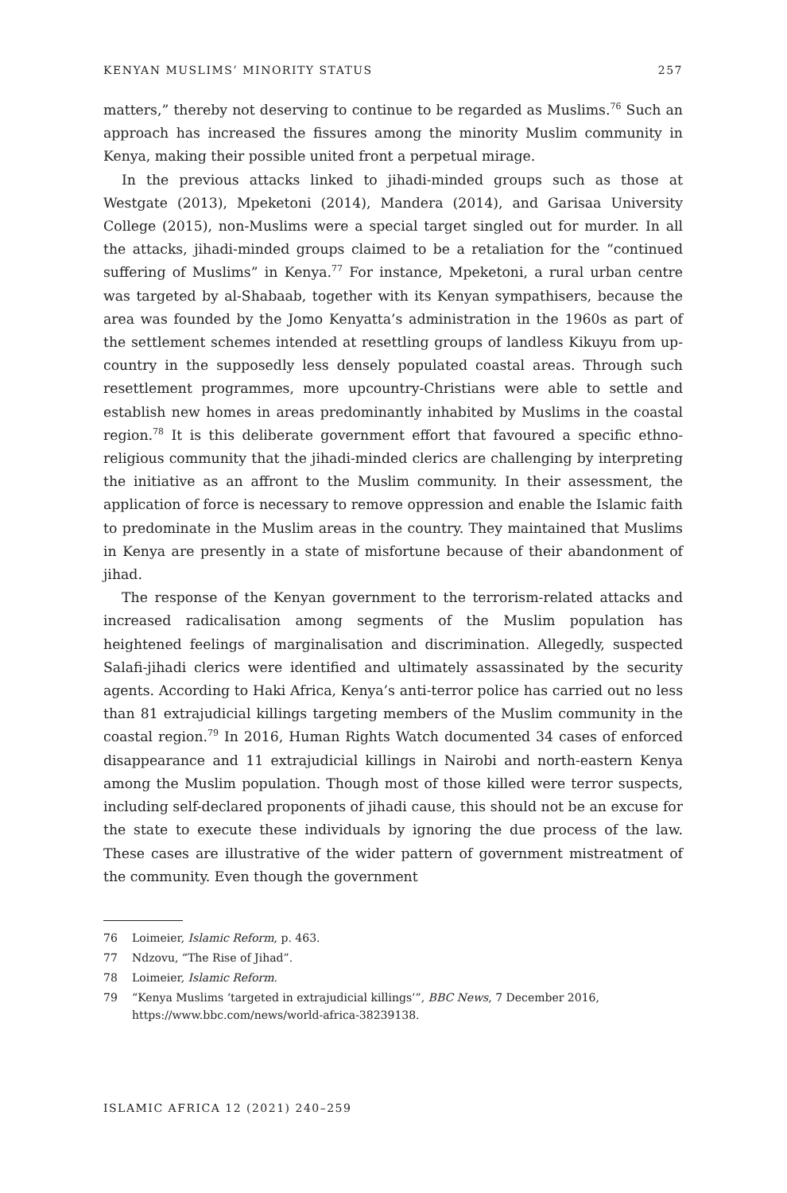KENYAN MUSLIMS’ MINORITY STATUS 257
matters,” thereby not deserving to continue to be regarded as Muslims.<sup>76</sup> Such an approach has increased the fissures among the minority Muslim community in Kenya, making their possible united front a perpetual mirage.
In the previous attacks linked to jihadi-minded groups such as those at Westgate (2013), Mpeketoni (2014), Mandera (2014), and Garisaa University College (2015), non-Muslims were a special target singled out for murder. In all the attacks, jihadi-minded groups claimed to be a retaliation for the “continued suffering of Muslims” in Kenya.<sup>77</sup> For instance, Mpeketoni, a rural urban centre was targeted by al-Shabaab, together with its Kenyan sympathisers, because the area was founded by the Jomo Kenyatta’s administration in the 1960s as part of the settlement schemes intended at resettling groups of landless Kikuyu from up-country in the supposedly less densely populated coastal areas. Through such resettlement programmes, more upcountry-Christians were able to settle and establish new homes in areas predominantly inhabited by Muslims in the coastal region.<sup>78</sup> It is this deliberate government effort that favoured a specific ethno-religious community that the jihadi-minded clerics are challenging by interpreting the initiative as an affront to the Muslim community. In their assessment, the application of force is necessary to remove oppression and enable the Islamic faith to predominate in the Muslim areas in the country. They maintained that Muslims in Kenya are presently in a state of misfortune because of their abandonment of jihad.
The response of the Kenyan government to the terrorism-related attacks and increased radicalisation among segments of the Muslim population has heightened feelings of marginalisation and discrimination. Allegedly, suspected Salafi-jihadi clerics were identified and ultimately assassinated by the security agents. According to Haki Africa, Kenya’s anti-terror police has carried out no less than 81 extrajudicial killings targeting members of the Muslim community in the coastal region.<sup>79</sup> In 2016, Human Rights Watch documented 34 cases of enforced disappearance and 11 extrajudicial killings in Nairobi and north-eastern Kenya among the Muslim population. Though most of those killed were terror suspects, including self-declared proponents of jihadi cause, this should not be an excuse for the state to execute these individuals by ignoring the due process of the law. These cases are illustrative of the wider pattern of government mistreatment of the community. Even though the government
76 Loimeier, Islamic Reform, p. 463.
77 Ndzovu, “The Rise of Jihad”.
78 Loimeier, Islamic Reform.
79 “Kenya Muslims ‘targeted in extrajudicial killings’”, BBC News, 7 December 2016, https://www.bbc.com/news/world-africa-38239138.
ISLAMIC AFRICA 12 (2021) 240–259